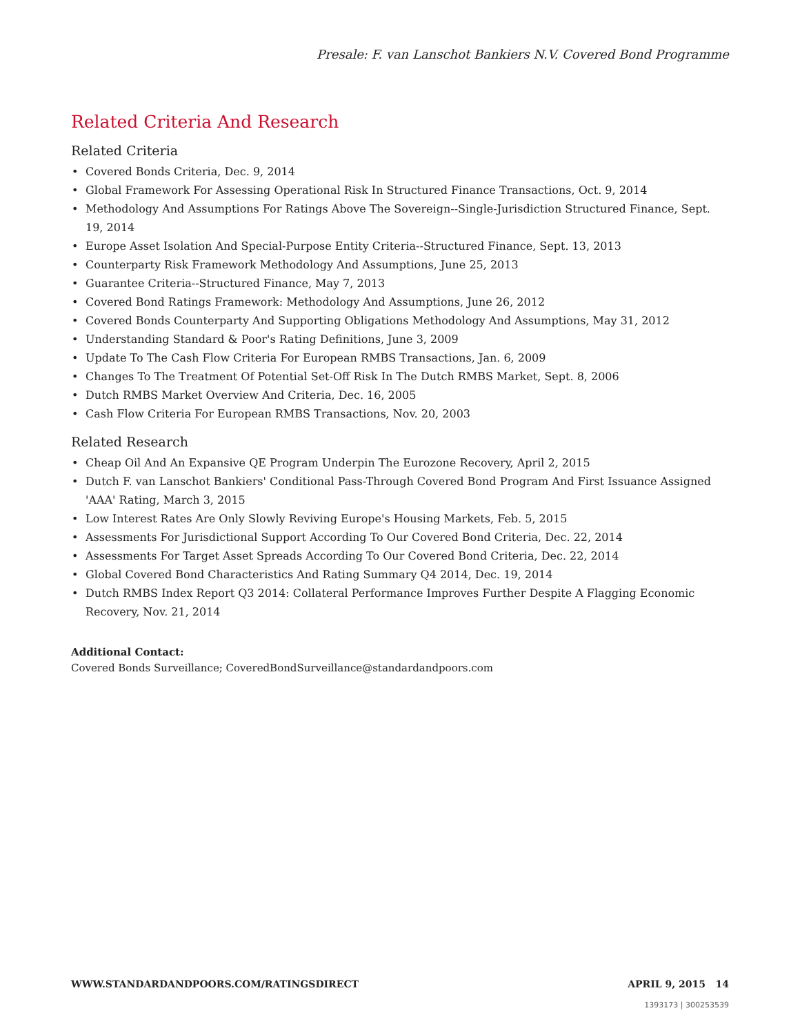Presale: F. van Lanschot Bankiers N.V. Covered Bond Programme
Related Criteria And Research
Related Criteria
• Covered Bonds Criteria, Dec. 9, 2014
• Global Framework For Assessing Operational Risk In Structured Finance Transactions, Oct. 9, 2014
• Methodology And Assumptions For Ratings Above The Sovereign--Single-Jurisdiction Structured Finance, Sept. 19, 2014
• Europe Asset Isolation And Special-Purpose Entity Criteria--Structured Finance, Sept. 13, 2013
• Counterparty Risk Framework Methodology And Assumptions, June 25, 2013
• Guarantee Criteria--Structured Finance, May 7, 2013
• Covered Bond Ratings Framework: Methodology And Assumptions, June 26, 2012
• Covered Bonds Counterparty And Supporting Obligations Methodology And Assumptions, May 31, 2012
• Understanding Standard & Poor's Rating Definitions, June 3, 2009
• Update To The Cash Flow Criteria For European RMBS Transactions, Jan. 6, 2009
• Changes To The Treatment Of Potential Set-Off Risk In The Dutch RMBS Market, Sept. 8, 2006
• Dutch RMBS Market Overview And Criteria, Dec. 16, 2005
• Cash Flow Criteria For European RMBS Transactions, Nov. 20, 2003
Related Research
• Cheap Oil And An Expansive QE Program Underpin The Eurozone Recovery, April 2, 2015
• Dutch F. van Lanschot Bankiers' Conditional Pass-Through Covered Bond Program And First Issuance Assigned 'AAA' Rating, March 3, 2015
• Low Interest Rates Are Only Slowly Reviving Europe's Housing Markets, Feb. 5, 2015
• Assessments For Jurisdictional Support According To Our Covered Bond Criteria, Dec. 22, 2014
• Assessments For Target Asset Spreads According To Our Covered Bond Criteria, Dec. 22, 2014
• Global Covered Bond Characteristics And Rating Summary Q4 2014, Dec. 19, 2014
• Dutch RMBS Index Report Q3 2014: Collateral Performance Improves Further Despite A Flagging Economic Recovery, Nov. 21, 2014
Additional Contact:
Covered Bonds Surveillance; CoveredBondSurveillance@standardandpoors.com
WWW.STANDARDANDPOORS.COM/RATINGSDIRECT APRIL 9, 2015 14
1393173 | 300253539